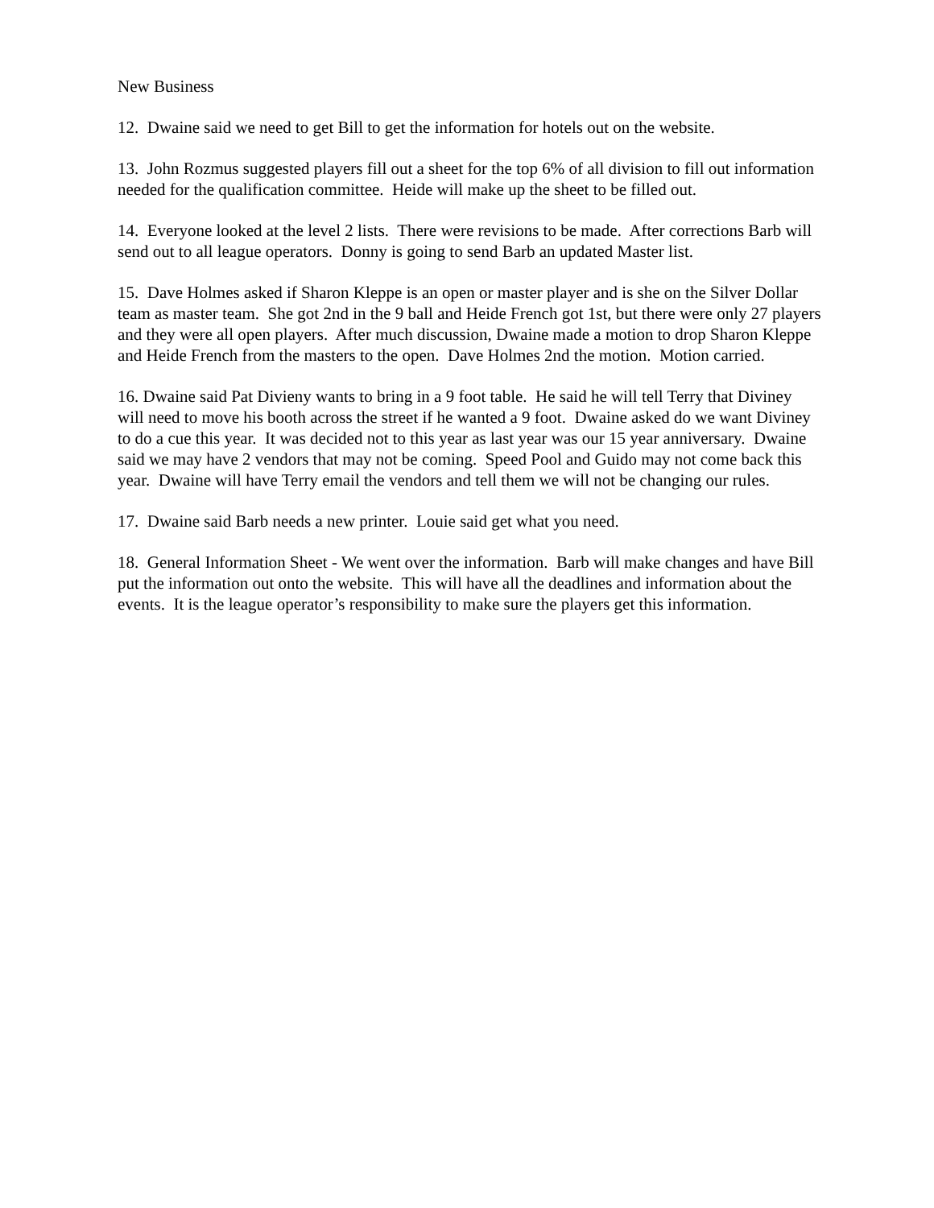New Business
12. Dwaine said we need to get Bill to get the information for hotels out on the website.
13. John Rozmus suggested players fill out a sheet for the top 6% of all division to fill out information needed for the qualification committee. Heide will make up the sheet to be filled out.
14. Everyone looked at the level 2 lists. There were revisions to be made. After corrections Barb will send out to all league operators. Donny is going to send Barb an updated Master list.
15. Dave Holmes asked if Sharon Kleppe is an open or master player and is she on the Silver Dollar team as master team. She got 2nd in the 9 ball and Heide French got 1st, but there were only 27 players and they were all open players. After much discussion, Dwaine made a motion to drop Sharon Kleppe and Heide French from the masters to the open. Dave Holmes 2nd the motion. Motion carried.
16. Dwaine said Pat Divieny wants to bring in a 9 foot table. He said he will tell Terry that Diviney will need to move his booth across the street if he wanted a 9 foot. Dwaine asked do we want Diviney to do a cue this year. It was decided not to this year as last year was our 15 year anniversary. Dwaine said we may have 2 vendors that may not be coming. Speed Pool and Guido may not come back this year. Dwaine will have Terry email the vendors and tell them we will not be changing our rules.
17. Dwaine said Barb needs a new printer. Louie said get what you need.
18. General Information Sheet - We went over the information. Barb will make changes and have Bill put the information out onto the website. This will have all the deadlines and information about the events. It is the league operator’s responsibility to make sure the players get this information.